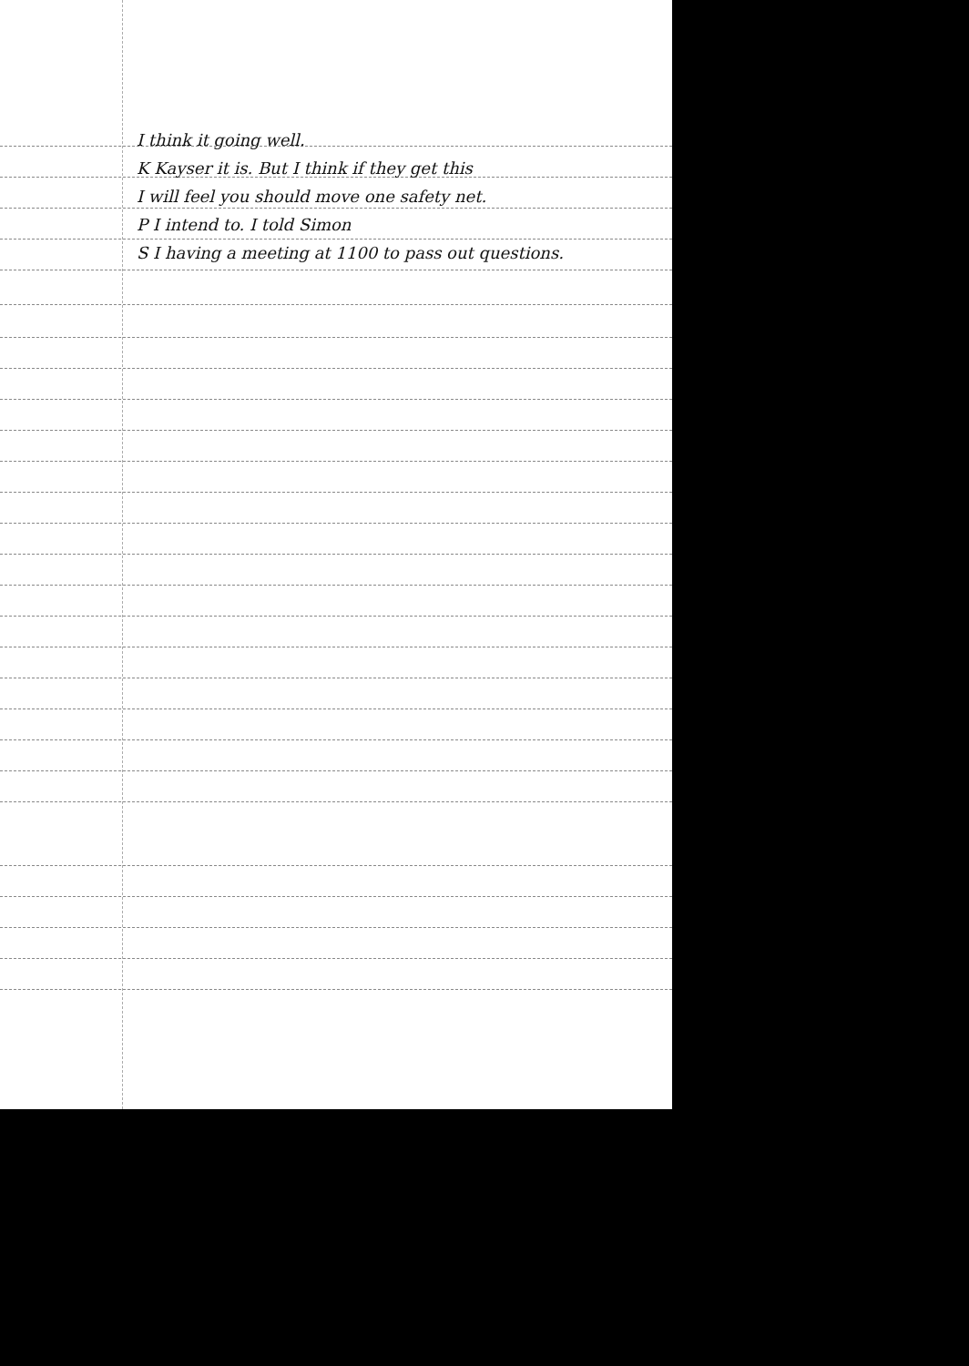I think it going well.
K Kayser it is. But I think if they get this
I will feel you should move one safety net.
P I intend to. I told Simon
S I having a meeting at 1100 to pass out questions.